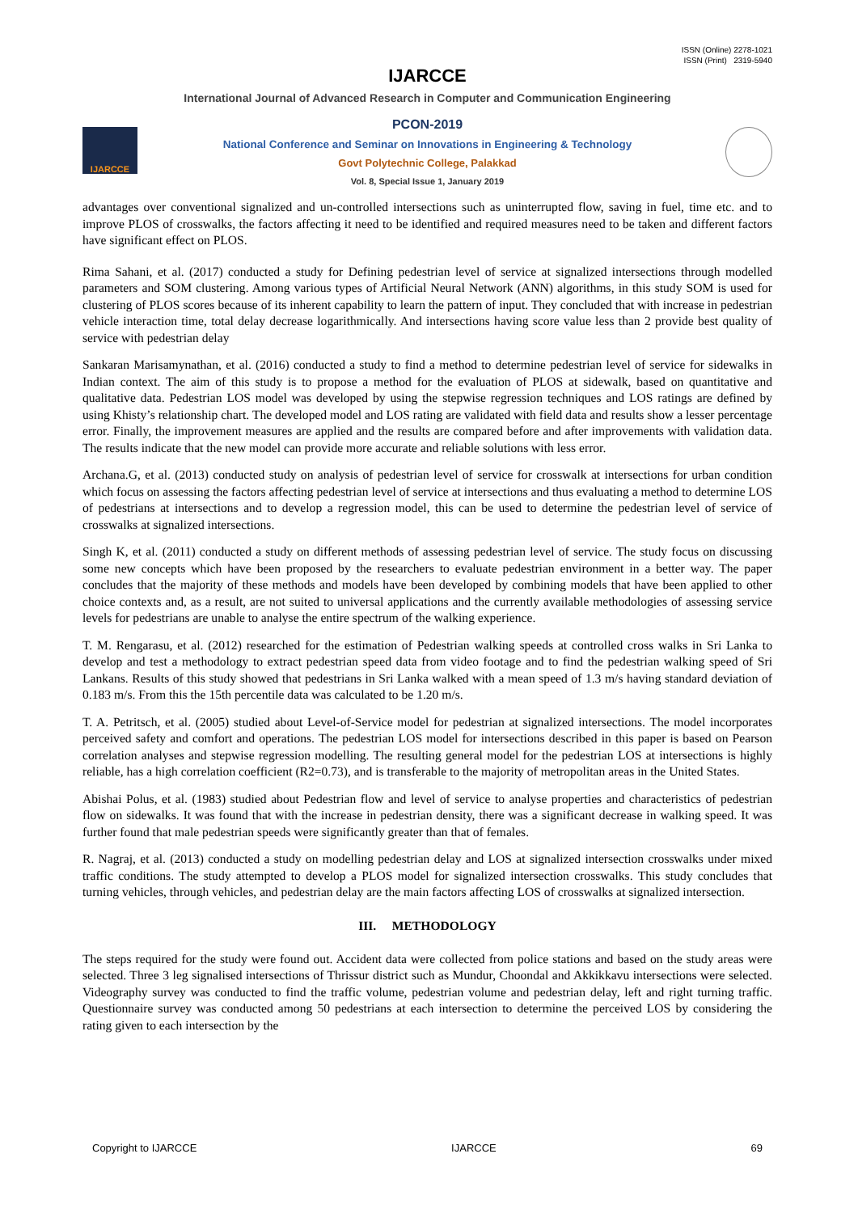ISSN (Online) 2278-1021
ISSN (Print) 2319-5940
IJARCCE
IJARCCE
International Journal of Advanced Research in Computer and Communication Engineering
PCON-2019
National Conference and Seminar on Innovations in Engineering & Technology
Govt Polytechnic College, Palakkad
Vol. 8, Special Issue 1, January 2019
advantages over conventional signalized and un-controlled intersections such as uninterrupted flow, saving in fuel, time etc. and to improve PLOS of crosswalks, the factors affecting it need to be identified and required measures need to be taken and different factors have significant effect on PLOS.
Rima Sahani, et al. (2017) conducted a study for Defining pedestrian level of service at signalized intersections through modelled parameters and SOM clustering. Among various types of Artificial Neural Network (ANN) algorithms, in this study SOM is used for clustering of PLOS scores because of its inherent capability to learn the pattern of input. They concluded that with increase in pedestrian vehicle interaction time, total delay decrease logarithmically. And intersections having score value less than 2 provide best quality of service with pedestrian delay
Sankaran Marisamynathan, et al. (2016) conducted a study to find a method to determine pedestrian level of service for sidewalks in Indian context. The aim of this study is to propose a method for the evaluation of PLOS at sidewalk, based on quantitative and qualitative data. Pedestrian LOS model was developed by using the stepwise regression techniques and LOS ratings are defined by using Khisty’s relationship chart. The developed model and LOS rating are validated with field data and results show a lesser percentage error. Finally, the improvement measures are applied and the results are compared before and after improvements with validation data. The results indicate that the new model can provide more accurate and reliable solutions with less error.
Archana.G, et al. (2013) conducted study on analysis of pedestrian level of service for crosswalk at intersections for urban condition which focus on assessing the factors affecting pedestrian level of service at intersections and thus evaluating a method to determine LOS of pedestrians at intersections and to develop a regression model, this can be used to determine the pedestrian level of service of crosswalks at signalized intersections.
Singh K, et al. (2011) conducted a study on different methods of assessing pedestrian level of service. The study focus on discussing some new concepts which have been proposed by the researchers to evaluate pedestrian environment in a better way. The paper concludes that the majority of these methods and models have been developed by combining models that have been applied to other choice contexts and, as a result, are not suited to universal applications and the currently available methodologies of assessing service levels for pedestrians are unable to analyse the entire spectrum of the walking experience.
T. M. Rengarasu, et al. (2012) researched for the estimation of Pedestrian walking speeds at controlled cross walks in Sri Lanka to develop and test a methodology to extract pedestrian speed data from video footage and to find the pedestrian walking speed of Sri Lankans. Results of this study showed that pedestrians in Sri Lanka walked with a mean speed of 1.3 m/s having standard deviation of 0.183 m/s. From this the 15th percentile data was calculated to be 1.20 m/s.
T. A. Petritsch, et al. (2005) studied about Level-of-Service model for pedestrian at signalized intersections. The model incorporates perceived safety and comfort and operations. The pedestrian LOS model for intersections described in this paper is based on Pearson correlation analyses and stepwise regression modelling. The resulting general model for the pedestrian LOS at intersections is highly reliable, has a high correlation coefficient (R2=0.73), and is transferable to the majority of metropolitan areas in the United States.
Abishai Polus, et al. (1983) studied about Pedestrian flow and level of service to analyse properties and characteristics of pedestrian flow on sidewalks. It was found that with the increase in pedestrian density, there was a significant decrease in walking speed. It was further found that male pedestrian speeds were significantly greater than that of females.
R. Nagraj, et al. (2013) conducted a study on modelling pedestrian delay and LOS at signalized intersection crosswalks under mixed traffic conditions. The study attempted to develop a PLOS model for signalized intersection crosswalks. This study concludes that turning vehicles, through vehicles, and pedestrian delay are the main factors affecting LOS of crosswalks at signalized intersection.
III. METHODOLOGY
The steps required for the study were found out. Accident data were collected from police stations and based on the study areas were selected. Three 3 leg signalised intersections of Thrissur district such as Mundur, Choondal and Akkikkavu intersections were selected. Videography survey was conducted to find the traffic volume, pedestrian volume and pedestrian delay, left and right turning traffic. Questionnaire survey was conducted among 50 pedestrians at each intersection to determine the perceived LOS by considering the rating given to each intersection by the
Copyright to IJARCCE IJARCCE 69